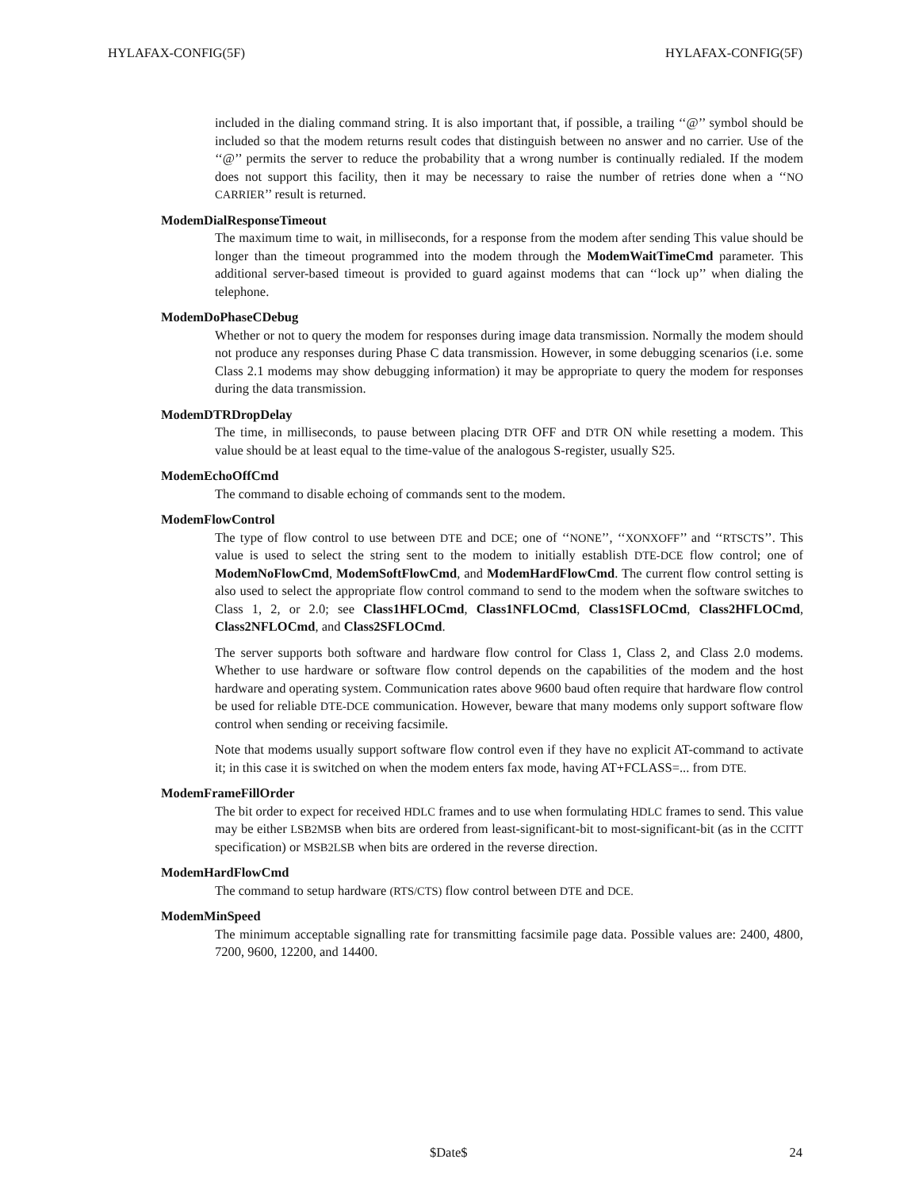HYLAFAX-CONFIG(5F) HYLAFAX-CONFIG(5F)
included in the dialing command string. It is also important that, if possible, a trailing ‘‘@’’ symbol should be included so that the modem returns result codes that distinguish between no answer and no carrier. Use of the ‘‘@’’ permits the server to reduce the probability that a wrong number is continually redialed. If the modem does not support this facility, then it may be necessary to raise the number of retries done when a ‘‘NO CARRIER’’ result is returned.
ModemDialResponseTimeout
The maximum time to wait, in milliseconds, for a response from the modem after sending This value should be longer than the timeout programmed into the modem through the ModemWaitTimeCmd parameter. This additional server-based timeout is provided to guard against modems that can ‘‘lock up’’ when dialing the telephone.
ModemDoPhaseCDebug
Whether or not to query the modem for responses during image data transmission. Normally the modem should not produce any responses during Phase C data transmission. However, in some debugging scenarios (i.e. some Class 2.1 modems may show debugging information) it may be appropriate to query the modem for responses during the data transmission.
ModemDTRDropDelay
The time, in milliseconds, to pause between placing DTR OFF and DTR ON while resetting a modem. This value should be at least equal to the time-value of the analogous S-register, usually S25.
ModemEchoOffCmd
The command to disable echoing of commands sent to the modem.
ModemFlowControl
The type of flow control to use between DTE and DCE; one of ‘‘NONE’’, ‘‘XONXOFF’’ and ‘‘RTSCTS’’. This value is used to select the string sent to the modem to initially establish DTE-DCE flow control; one of ModemNoFlowCmd, ModemSoftFlowCmd, and ModemHardFlowCmd. The current flow control setting is also used to select the appropriate flow control command to send to the modem when the software switches to Class 1, 2, or 2.0; see Class1HFLOCmd, Class1NFLOCmd, Class1SFLOCmd, Class2HFLOCmd, Class2NFLOCmd, and Class2SFLOCmd.
The server supports both software and hardware flow control for Class 1, Class 2, and Class 2.0 modems. Whether to use hardware or software flow control depends on the capabilities of the modem and the host hardware and operating system. Communication rates above 9600 baud often require that hardware flow control be used for reliable DTE-DCE communication. However, beware that many modems only support software flow control when sending or receiving facsimile.
Note that modems usually support software flow control even if they have no explicit AT-command to activate it; in this case it is switched on when the modem enters fax mode, having AT+FCLASS=... from DTE.
ModemFrameFillOrder
The bit order to expect for received HDLC frames and to use when formulating HDLC frames to send. This value may be either LSB2MSB when bits are ordered from least-significant-bit to most-significant-bit (as in the CCITT specification) or MSB2LSB when bits are ordered in the reverse direction.
ModemHardFlowCmd
The command to setup hardware (RTS/CTS) flow control between DTE and DCE.
ModemMinSpeed
The minimum acceptable signalling rate for transmitting facsimile page data. Possible values are: 2400, 4800, 7200, 9600, 12200, and 14400.
$Date$ 24